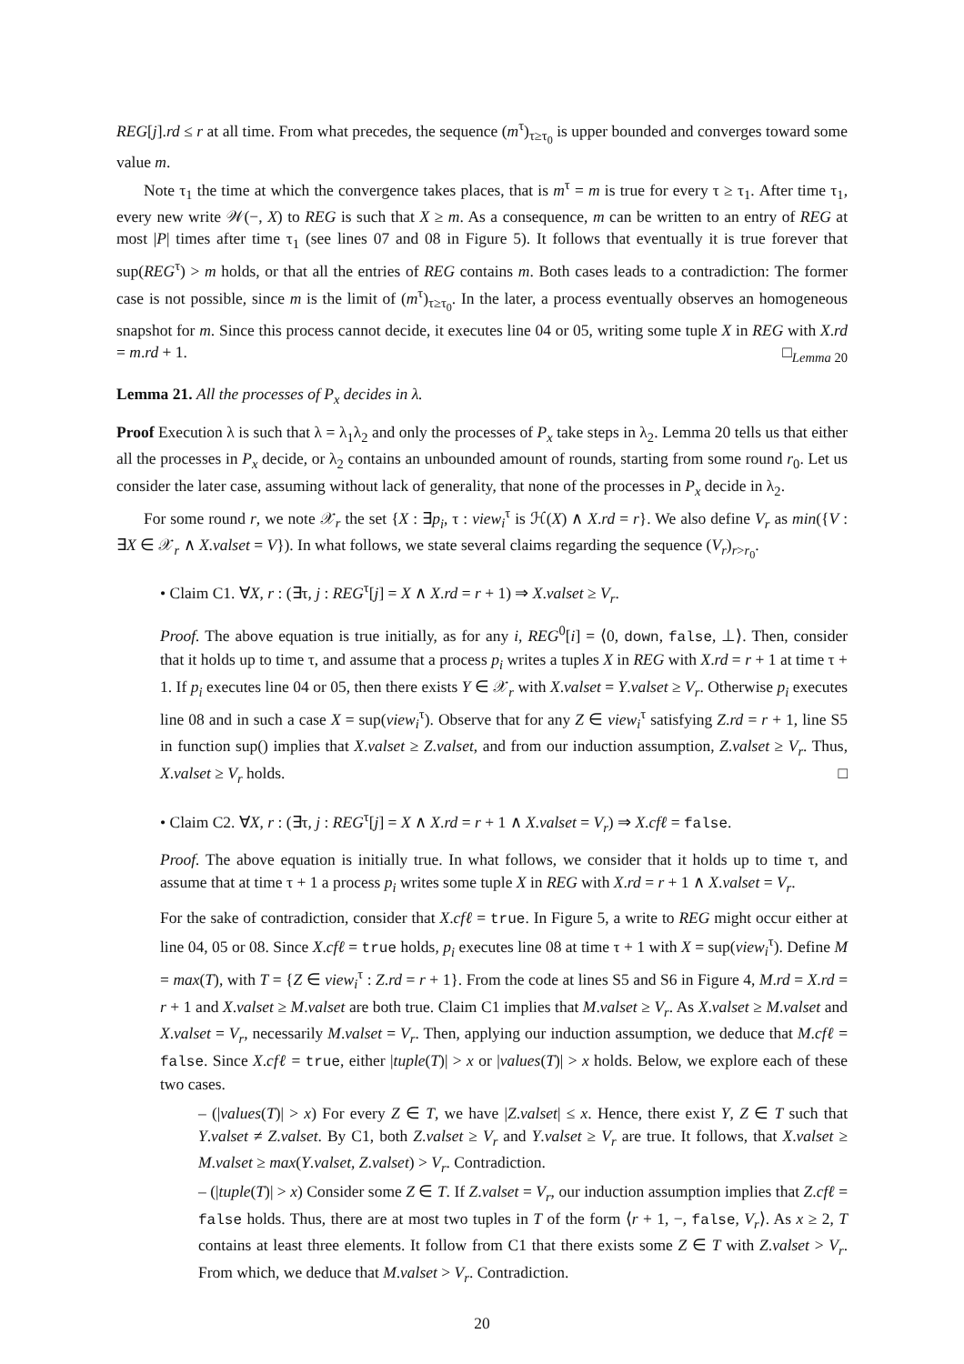REG[j].rd ≤ r at all time. From what precedes, the sequence (m<sup>τ</sup>)<sub>τ≥τ<sub>0</sub></sub> is upper bounded and converges toward some value m.
Note τ<sub>1</sub> the time at which the convergence takes places, that is m<sup>τ</sup> = m is true for every τ ≥ τ<sub>1</sub>. After time τ<sub>1</sub>, every new write 𝒲(−, X) to REG is such that X ≥ m. As a consequence, m can be written to an entry of REG at most |P| times after time τ<sub>1</sub> (see lines 07 and 08 in Figure 5). It follows that eventually it is true forever that sup(REG<sup>τ</sup>) > m holds, or that all the entries of REG contains m. Both cases leads to a contradiction: The former case is not possible, since m is the limit of (m<sup>τ</sup>)<sub>τ≥τ<sub>0</sub></sub>. In the later, a process eventually observes an homogeneous snapshot for m. Since this process cannot decide, it executes line 04 or 05, writing some tuple X in REG with X.rd = m.rd + 1. □<sub>Lemma 20</sub>
Lemma 21. All the processes of P<sub>x</sub> decides in λ.
Proof Execution λ is such that λ = λ<sub>1</sub>λ<sub>2</sub> and only the processes of P<sub>x</sub> take steps in λ<sub>2</sub>. Lemma 20 tells us that either all the processes in P<sub>x</sub> decide, or λ<sub>2</sub> contains an unbounded amount of rounds, starting from some round r<sub>0</sub>. Let us consider the later case, assuming without lack of generality, that none of the processes in P<sub>x</sub> decide in λ<sub>2</sub>.
For some round r, we note 𝒳<sub>r</sub> the set {X : ∃p<sub>i</sub>, τ : view<sub>i</sub><sup>τ</sup> is ℋ(X) ∧ X.rd = r}. We also define V<sub>r</sub> as min({V : ∃X ∈ 𝒳<sub>r</sub> ∧ X.valset = V}). In what follows, we state several claims regarding the sequence (V<sub>r</sub>)<sub>r>r<sub>0</sub></sub>.
• Claim C1. ∀X, r : (∃τ, j : REG<sup>τ</sup>[j] = X ∧ X.rd = r + 1) ⇒ X.valset ≥ V<sub>r</sub>.
Proof. The above equation is true initially, as for any i, REG<sup>0</sup>[i] = ⟨0, down, false, ⊥⟩. Then, consider that it holds up to time τ, and assume that a process p<sub>i</sub> writes a tuples X in REG with X.rd = r + 1 at time τ + 1. If p<sub>i</sub> executes line 04 or 05, then there exists Y ∈ 𝒳<sub>r</sub> with X.valset = Y.valset ≥ V<sub>r</sub>. Otherwise p<sub>i</sub> executes line 08 and in such a case X = sup(view<sub>i</sub><sup>τ</sup>). Observe that for any Z ∈ view<sub>i</sub><sup>τ</sup> satisfying Z.rd = r + 1, line S5 in function sup() implies that X.valset ≥ Z.valset, and from our induction assumption, Z.valset ≥ V<sub>r</sub>. Thus, X.valset ≥ V<sub>r</sub> holds. □
• Claim C2. ∀X, r : (∃τ, j : REG<sup>τ</sup>[j] = X ∧ X.rd = r + 1 ∧ X.valset = V<sub>r</sub>) ⇒ X.cfℓ = false.
Proof. The above equation is initially true. In what follows, we consider that it holds up to time τ, and assume that at time τ + 1 a process p<sub>i</sub> writes some tuple X in REG with X.rd = r + 1 ∧ X.valset = V<sub>r</sub>.
For the sake of contradiction, consider that X.cfℓ = true. In Figure 5, a write to REG might occur either at line 04, 05 or 08. Since X.cfℓ = true holds, p<sub>i</sub> executes line 08 at time τ + 1 with X = sup(view<sub>i</sub><sup>τ</sup>). Define M = max(T), with T = {Z ∈ view<sub>i</sub><sup>τ</sup> : Z.rd = r + 1}. From the code at lines S5 and S6 in Figure 4, M.rd = X.rd = r + 1 and X.valset ≥ M.valset are both true. Claim C1 implies that M.valset ≥ V<sub>r</sub>. As X.valset ≥ M.valset and X.valset = V<sub>r</sub>, necessarily M.valset = V<sub>r</sub>. Then, applying our induction assumption, we deduce that M.cfℓ = false. Since X.cfℓ = true, either |tuple(T)| > x or |values(T)| > x holds. Below, we explore each of these two cases.
– (|values(T)| > x) For every Z ∈ T, we have |Z.valset| ≤ x. Hence, there exist Y, Z ∈ T such that Y.valset ≠ Z.valset. By C1, both Z.valset ≥ V<sub>r</sub> and Y.valset ≥ V<sub>r</sub> are true. It follows, that X.valset ≥ M.valset ≥ max(Y.valset, Z.valset) > V<sub>r</sub>. Contradiction.
– (|tuple(T)| > x) Consider some Z ∈ T. If Z.valset = V<sub>r</sub>, our induction assumption implies that Z.cfℓ = false holds. Thus, there are at most two tuples in T of the form ⟨r + 1, −, false, V<sub>r</sub>⟩. As x ≥ 2, T contains at least three elements. It follow from C1 that there exists some Z ∈ T with Z.valset > V<sub>r</sub>. From which, we deduce that M.valset > V<sub>r</sub>. Contradiction.
20